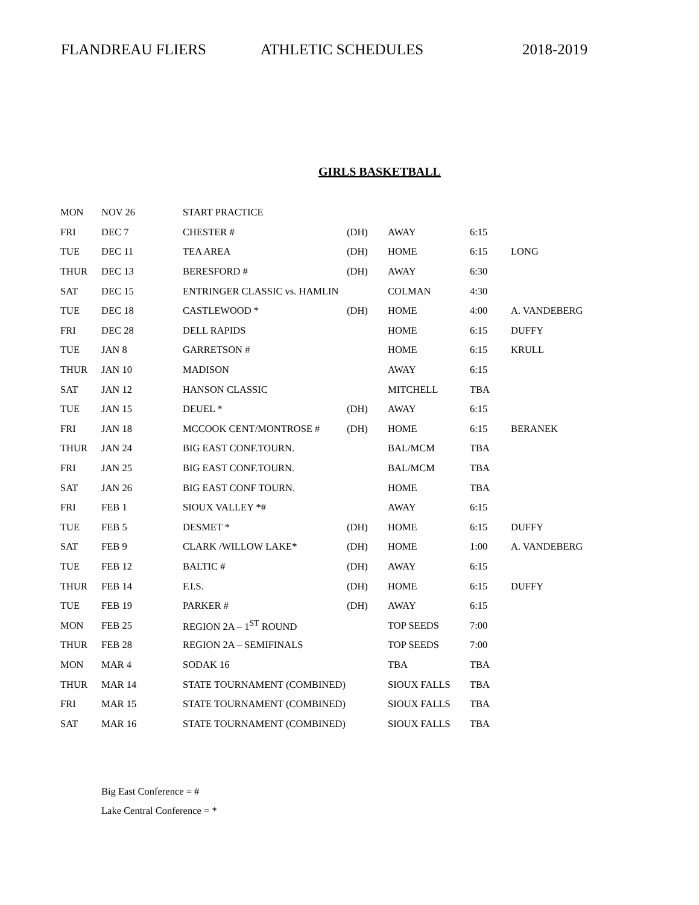FLANDREAU FLIERS ATHLETIC SCHEDULES 2018-2019
GIRLS BASKETBALL
| MON | NOV 26 | START PRACTICE | | | | |
| FRI | DEC 7 | CHESTER # | (DH) | AWAY | 6:15 | |
| TUE | DEC 11 | TEA AREA | (DH) | HOME | 6:15 | LONG |
| THUR | DEC 13 | BERESFORD # | (DH) | AWAY | 6:30 | |
| SAT | DEC 15 | ENTRINGER CLASSIC vs. HAMLIN | | COLMAN | 4:30 | |
| TUE | DEC 18 | CASTLEWOOD * | (DH) | HOME | 4:00 | A. VANDEBERG |
| FRI | DEC 28 | DELL RAPIDS | | HOME | 6:15 | DUFFY |
| TUE | JAN 8 | GARRETSON # | | HOME | 6:15 | KRULL |
| THUR | JAN 10 | MADISON | | AWAY | 6:15 | |
| SAT | JAN 12 | HANSON CLASSIC | | MITCHELL | TBA | |
| TUE | JAN 15 | DEUEL * | (DH) | AWAY | 6:15 | |
| FRI | JAN 18 | MCCOOK CENT/MONTROSE # | (DH) | HOME | 6:15 | BERANEK |
| THUR | JAN 24 | BIG EAST CONF.TOURN. | | BAL/MCM | TBA | |
| FRI | JAN 25 | BIG EAST CONF.TOURN. | | BAL/MCM | TBA | |
| SAT | JAN 26 | BIG EAST CONF TOURN. | | HOME | TBA | |
| FRI | FEB 1 | SIOUX VALLEY *# | | AWAY | 6:15 | |
| TUE | FEB 5 | DESMET * | (DH) | HOME | 6:15 | DUFFY |
| SAT | FEB 9 | CLARK /WILLOW LAKE* | (DH) | HOME | 1:00 | A. VANDEBERG |
| TUE | FEB 12 | BALTIC # | (DH) | AWAY | 6:15 | |
| THUR | FEB 14 | F.I.S. | (DH) | HOME | 6:15 | DUFFY |
| TUE | FEB 19 | PARKER # | (DH) | AWAY | 6:15 | |
| MON | FEB 25 | REGION 2A – 1<sup>ST</sup> ROUND | | TOP SEEDS | 7:00 | |
| THUR | FEB 28 | REGION 2A – SEMIFINALS | | TOP SEEDS | 7:00 | |
| MON | MAR 4 | SODAK 16 | | TBA | TBA | |
| THUR | MAR 14 | STATE TOURNAMENT (COMBINED) | | SIOUX FALLS | TBA | |
| FRI | MAR 15 | STATE TOURNAMENT (COMBINED) | | SIOUX FALLS | TBA | |
| SAT | MAR 16 | STATE TOURNAMENT (COMBINED) | | SIOUX FALLS | TBA | |
Big East Conference = #
Lake Central Conference = *